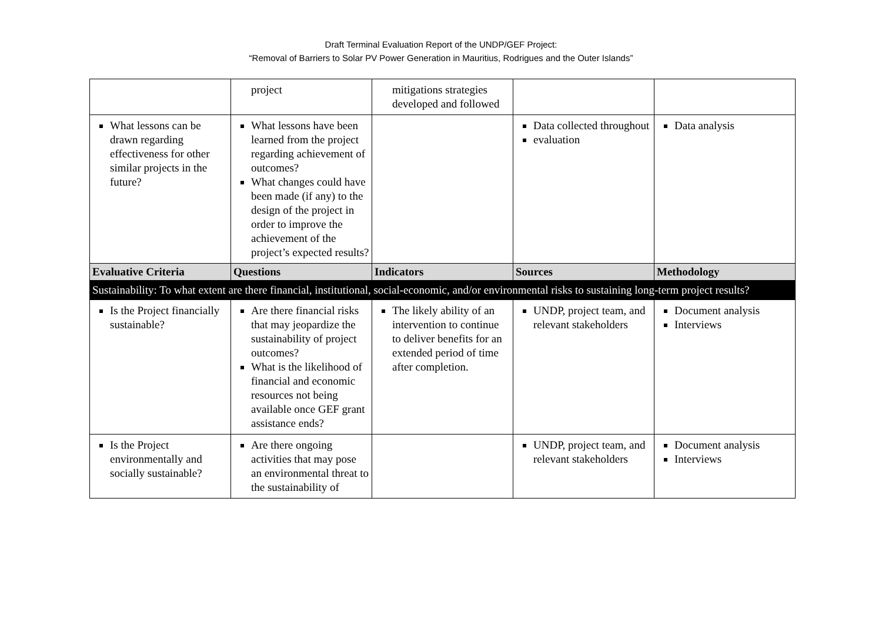Draft Terminal Evaluation Report of the UNDP/GEF Project:
“Removal of Barriers to Solar PV Power Generation in Mauritius, Rodrigues and the Outer Islands”
| | project | mitigations strategies developed and followed | | |
| What lessons can be drawn regarding effectiveness for other similar projects in the future? | What lessons have been learned from the project regarding achievement of outcomes? What changes could have been made (if any) to the design of the project in order to improve the achievement of the project’s expected results? | | Data collected throughout evaluation | Data analysis |
| Evaluative Criteria | Questions | Indicators | Sources | Methodology |
| Sustainability: To what extent are there financial, institutional, social-economic, and/or environmental risks to sustaining long-term project results? | | | | |
| Is the Project financially sustainable? | Are there financial risks that may jeopardize the sustainability of project outcomes? What is the likelihood of financial and economic resources not being available once GEF grant assistance ends? | The likely ability of an intervention to continue to deliver benefits for an extended period of time after completion. | UNDP, project team, and relevant stakeholders | Document analysis Interviews |
| Is the Project environmentally and socially sustainable? | Are there ongoing activities that may pose an environmental threat to the sustainability of | | UNDP, project team, and relevant stakeholders | Document analysis Interviews |